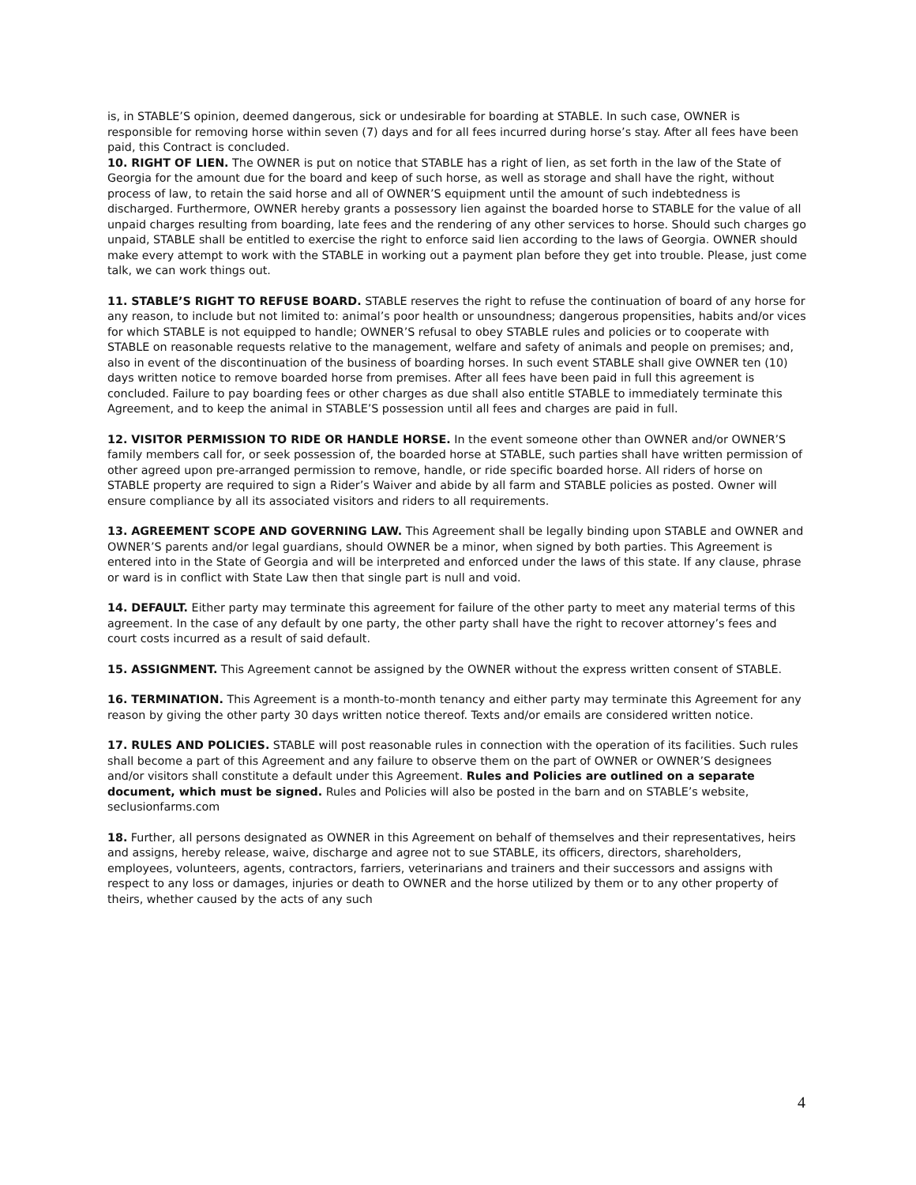is, in STABLE’S opinion, deemed dangerous, sick or undesirable for boarding at STABLE. In such case, OWNER is responsible for removing horse within seven (7) days and for all fees incurred during horse’s stay. After all fees have been paid, this Contract is concluded.
10. RIGHT OF LIEN. The OWNER is put on notice that STABLE has a right of lien, as set forth in the law of the State of Georgia for the amount due for the board and keep of such horse, as well as storage and shall have the right, without process of law, to retain the said horse and all of OWNER’S equipment until the amount of such indebtedness is discharged. Furthermore, OWNER hereby grants a possessory lien against the boarded horse to STABLE for the value of all unpaid charges resulting from boarding, late fees and the rendering of any other services to horse. Should such charges go unpaid, STABLE shall be entitled to exercise the right to enforce said lien according to the laws of Georgia. OWNER should make every attempt to work with the STABLE in working out a payment plan before they get into trouble. Please, just come talk, we can work things out.
11. STABLE’S RIGHT TO REFUSE BOARD. STABLE reserves the right to refuse the continuation of board of any horse for any reason, to include but not limited to: animal’s poor health or unsoundness; dangerous propensities, habits and/or vices for which STABLE is not equipped to handle; OWNER’S refusal to obey STABLE rules and policies or to cooperate with STABLE on reasonable requests relative to the management, welfare and safety of animals and people on premises; and, also in event of the discontinuation of the business of boarding horses. In such event STABLE shall give OWNER ten (10) days written notice to remove boarded horse from premises. After all fees have been paid in full this agreement is concluded. Failure to pay boarding fees or other charges as due shall also entitle STABLE to immediately terminate this Agreement, and to keep the animal in STABLE’S possession until all fees and charges are paid in full.
12. VISITOR PERMISSION TO RIDE OR HANDLE HORSE. In the event someone other than OWNER and/or OWNER’S family members call for, or seek possession of, the boarded horse at STABLE, such parties shall have written permission of other agreed upon pre-arranged permission to remove, handle, or ride specific boarded horse. All riders of horse on STABLE property are required to sign a Rider’s Waiver and abide by all farm and STABLE policies as posted. Owner will ensure compliance by all its associated visitors and riders to all requirements.
13. AGREEMENT SCOPE AND GOVERNING LAW. This Agreement shall be legally binding upon STABLE and OWNER and OWNER’S parents and/or legal guardians, should OWNER be a minor, when signed by both parties. This Agreement is entered into in the State of Georgia and will be interpreted and enforced under the laws of this state. If any clause, phrase or ward is in conflict with State Law then that single part is null and void.
14. DEFAULT. Either party may terminate this agreement for failure of the other party to meet any material terms of this agreement. In the case of any default by one party, the other party shall have the right to recover attorney’s fees and court costs incurred as a result of said default.
15. ASSIGNMENT. This Agreement cannot be assigned by the OWNER without the express written consent of STABLE.
16. TERMINATION. This Agreement is a month-to-month tenancy and either party may terminate this Agreement for any reason by giving the other party 30 days written notice thereof. Texts and/or emails are considered written notice.
17. RULES AND POLICIES. STABLE will post reasonable rules in connection with the operation of its facilities. Such rules shall become a part of this Agreement and any failure to observe them on the part of OWNER or OWNER’S designees and/or visitors shall constitute a default under this Agreement. Rules and Policies are outlined on a separate document, which must be signed. Rules and Policies will also be posted in the barn and on STABLE’s website, seclusionfarms.com
18. Further, all persons designated as OWNER in this Agreement on behalf of themselves and their representatives, heirs and assigns, hereby release, waive, discharge and agree not to sue STABLE, its officers, directors, shareholders, employees, volunteers, agents, contractors, farriers, veterinarians and trainers and their successors and assigns with respect to any loss or damages, injuries or death to OWNER and the horse utilized by them or to any other property of theirs, whether caused by the acts of any such
4